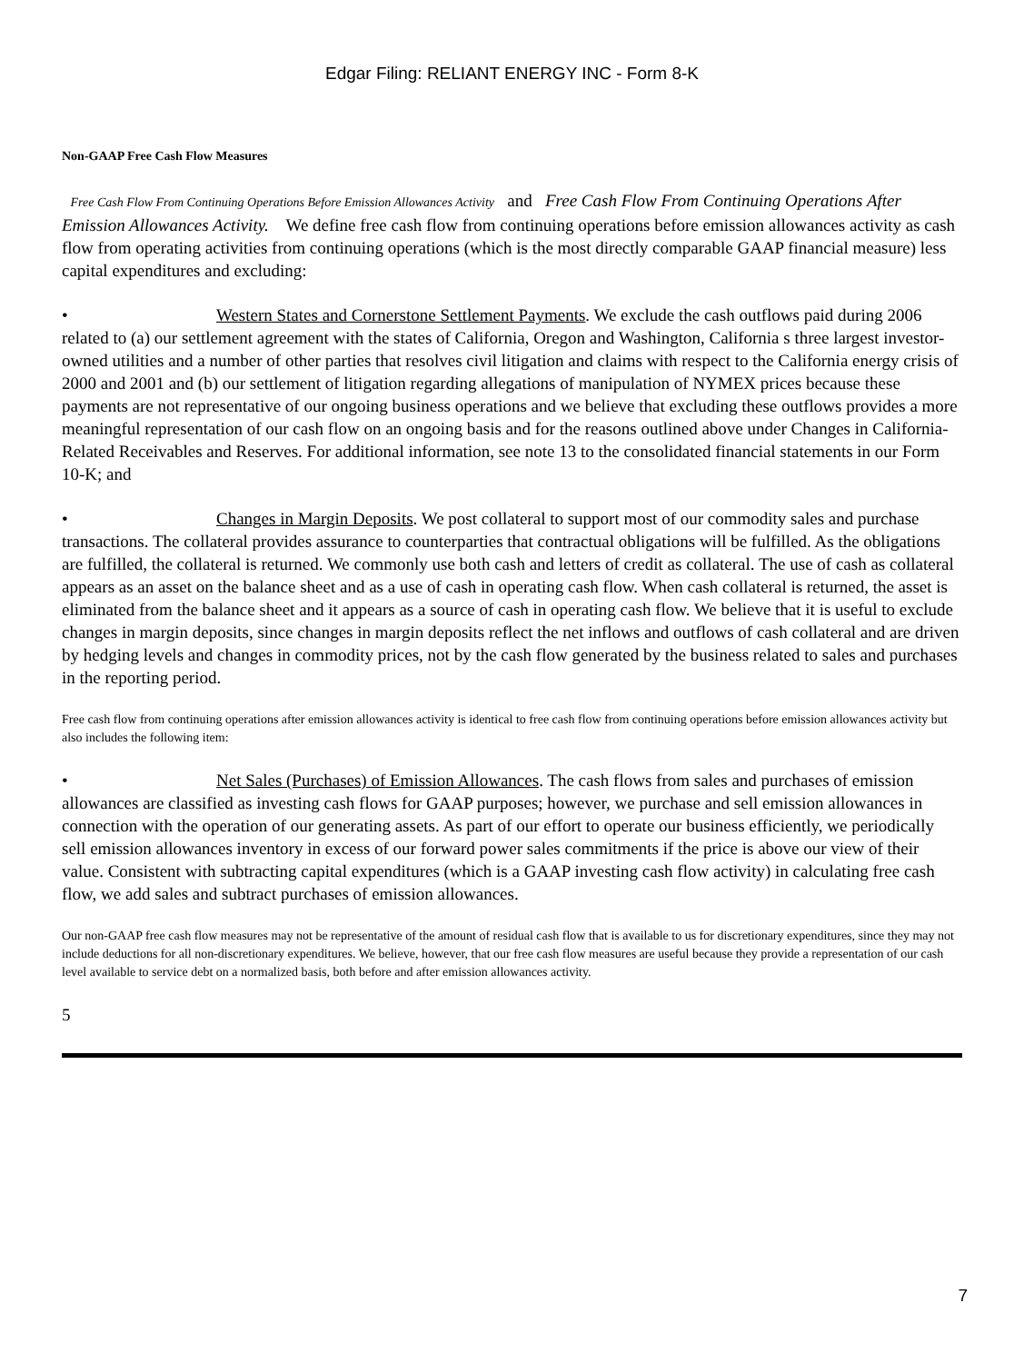Edgar Filing: RELIANT ENERGY INC - Form 8-K
Non-GAAP Free Cash Flow Measures
Free Cash Flow From Continuing Operations Before Emission Allowances Activity and Free Cash Flow From Continuing Operations After Emission Allowances Activity. We define free cash flow from continuing operations before emission allowances activity as cash flow from operating activities from continuing operations (which is the most directly comparable GAAP financial measure) less capital expenditures and excluding:
• Western States and Cornerstone Settlement Payments. We exclude the cash outflows paid during 2006 related to (a) our settlement agreement with the states of California, Oregon and Washington, California s three largest investor-owned utilities and a number of other parties that resolves civil litigation and claims with respect to the California energy crisis of 2000 and 2001 and (b) our settlement of litigation regarding allegations of manipulation of NYMEX prices because these payments are not representative of our ongoing business operations and we believe that excluding these outflows provides a more meaningful representation of our cash flow on an ongoing basis and for the reasons outlined above under Changes in California-Related Receivables and Reserves. For additional information, see note 13 to the consolidated financial statements in our Form 10-K; and
• Changes in Margin Deposits. We post collateral to support most of our commodity sales and purchase transactions. The collateral provides assurance to counterparties that contractual obligations will be fulfilled. As the obligations are fulfilled, the collateral is returned. We commonly use both cash and letters of credit as collateral. The use of cash as collateral appears as an asset on the balance sheet and as a use of cash in operating cash flow. When cash collateral is returned, the asset is eliminated from the balance sheet and it appears as a source of cash in operating cash flow. We believe that it is useful to exclude changes in margin deposits, since changes in margin deposits reflect the net inflows and outflows of cash collateral and are driven by hedging levels and changes in commodity prices, not by the cash flow generated by the business related to sales and purchases in the reporting period.
Free cash flow from continuing operations after emission allowances activity is identical to free cash flow from continuing operations before emission allowances activity but also includes the following item:
• Net Sales (Purchases) of Emission Allowances. The cash flows from sales and purchases of emission allowances are classified as investing cash flows for GAAP purposes; however, we purchase and sell emission allowances in connection with the operation of our generating assets. As part of our effort to operate our business efficiently, we periodically sell emission allowances inventory in excess of our forward power sales commitments if the price is above our view of their value. Consistent with subtracting capital expenditures (which is a GAAP investing cash flow activity) in calculating free cash flow, we add sales and subtract purchases of emission allowances.
Our non-GAAP free cash flow measures may not be representative of the amount of residual cash flow that is available to us for discretionary expenditures, since they may not include deductions for all non-discretionary expenditures. We believe, however, that our free cash flow measures are useful because they provide a representation of our cash level available to service debt on a normalized basis, both before and after emission allowances activity.
5
7